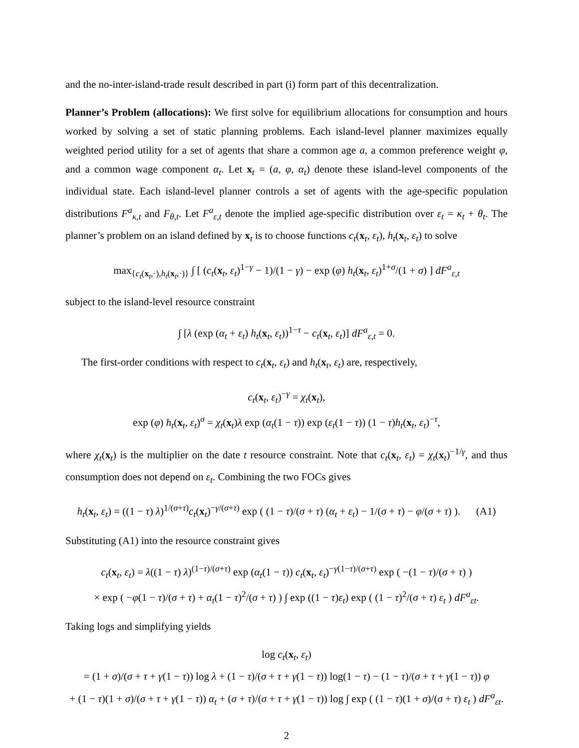and the no-inter-island-trade result described in part (i) form part of this decentralization.
Planner’s Problem (allocations): We first solve for equilibrium allocations for consumption and hours worked by solving a set of static planning problems. Each island-level planner maximizes equally weighted period utility for a set of agents that share a common age a, a common preference weight φ, and a common wage component α<sub>t</sub>. Let x<sub>t</sub> = (a, φ, α<sub>t</sub>) denote these island-level components of the individual state. Each island-level planner controls a set of agents with the age-specific population distributions F<sup>a</sup><sub>κ,t</sub> and F<sub>θ,t</sub>. Let F<sup>a</sup><sub>ε,t</sub> denote the implied age-specific distribution over ε<sub>t</sub> = κ<sub>t</sub> + θ<sub>t</sub>. The planner’s problem on an island defined by x<sub>t</sub> is to choose functions c<sub>t</sub>(x<sub>t</sub>, ε<sub>t</sub>), h<sub>t</sub>(x<sub>t</sub>, ε<sub>t</sub>) to solve
max<sub>{c<sub>t</sub>(x<sub>t</sub>,·),h<sub>t</sub>(x<sub>t</sub>,·)}</sub> ∫ [ (c<sub>t</sub>(x<sub>t</sub>, ε<sub>t</sub>)<sup>1−γ</sup> − 1)/(1 − γ) − exp (φ) h<sub>t</sub>(x<sub>t</sub>, ε<sub>t</sub>)<sup>1+σ</sup>/(1 + σ) ] dF<sup>a</sup><sub>ε,t</sub>
subject to the island-level resource constraint
∫ [λ (exp (α<sub>t</sub> + ε<sub>t</sub>) h<sub>t</sub>(x<sub>t</sub>, ε<sub>t</sub>))<sup>1−τ</sup> − c<sub>t</sub>(x<sub>t</sub>, ε<sub>t</sub>)] dF<sup>a</sup><sub>ε,t</sub> = 0.
The first-order conditions with respect to c<sub>t</sub>(x<sub>t</sub>, ε<sub>t</sub>) and h<sub>t</sub>(x<sub>t</sub>, ε<sub>t</sub>) are, respectively,
c<sub>t</sub>(x<sub>t</sub>, ε<sub>t</sub>)<sup>−γ</sup> = χ<sub>t</sub>(x<sub>t</sub>),
exp (φ) h<sub>t</sub>(x<sub>t</sub>, ε<sub>t</sub>)<sup>σ</sup> = χ<sub>t</sub>(x<sub>t</sub>)λ exp (α<sub>t</sub>(1 − τ)) exp (ε<sub>t</sub>(1 − τ)) (1 − τ)h<sub>t</sub>(x<sub>t</sub>, ε<sub>t</sub>)<sup>−τ</sup>,
where χ<sub>t</sub>(x<sub>t</sub>) is the multiplier on the date t resource constraint. Note that c<sub>t</sub>(x<sub>t</sub>, ε<sub>t</sub>) = χ<sub>t</sub>(x<sub>t</sub>)<sup>−1/γ</sup>, and thus consumption does not depend on ε<sub>t</sub>. Combining the two FOCs gives
h<sub>t</sub>(x<sub>t</sub>, ε<sub>t</sub>) = ((1 − τ) λ)<sup>1/(σ+τ)</sup>c<sub>t</sub>(x<sub>t</sub>)<sup>−γ/(σ+τ)</sup> exp ( (1 − τ)/(σ + τ) (α<sub>t</sub> + ε<sub>t</sub>) − 1/(σ + τ) − φ/(σ + τ) ). (A1)
Substituting (A1) into the resource constraint gives
c<sub>t</sub>(x<sub>t</sub>, ε<sub>t</sub>) = λ((1 − τ) λ)<sup>(1−τ)/(σ+τ)</sup> exp (α<sub>t</sub>(1 − τ)) c<sub>t</sub>(x<sub>t</sub>, ε<sub>t</sub>)<sup>−γ(1−τ)/(σ+τ)</sup> exp ( −(1 − τ)/(σ + τ) )
× exp ( −φ(1 − τ)/(σ + τ) + α<sub>t</sub>(1 − τ)<sup>2</sup>/(σ + τ) ) ∫ exp ((1 − τ)ε<sub>t</sub>) exp ( (1 − τ)<sup>2</sup>/(σ + τ) ε<sub>t</sub> ) dF<sup>a</sup><sub>εt</sub>.
Taking logs and simplifying yields
log c<sub>t</sub>(x<sub>t</sub>, ε<sub>t</sub>)
= (1 + σ)/(σ + τ + γ(1 − τ)) log λ + (1 − τ)/(σ + τ + γ(1 − τ)) log(1 − τ) − (1 − τ)/(σ + τ + γ(1 − τ)) φ
+ (1 − τ)(1 + σ)/(σ + τ + γ(1 − τ)) α<sub>t</sub> + (σ + τ)/(σ + τ + γ(1 − τ)) log ∫ exp ( (1 − τ)(1 + σ)/(σ + τ) ε<sub>t</sub> ) dF<sup>a</sup><sub>εt</sub>.
2